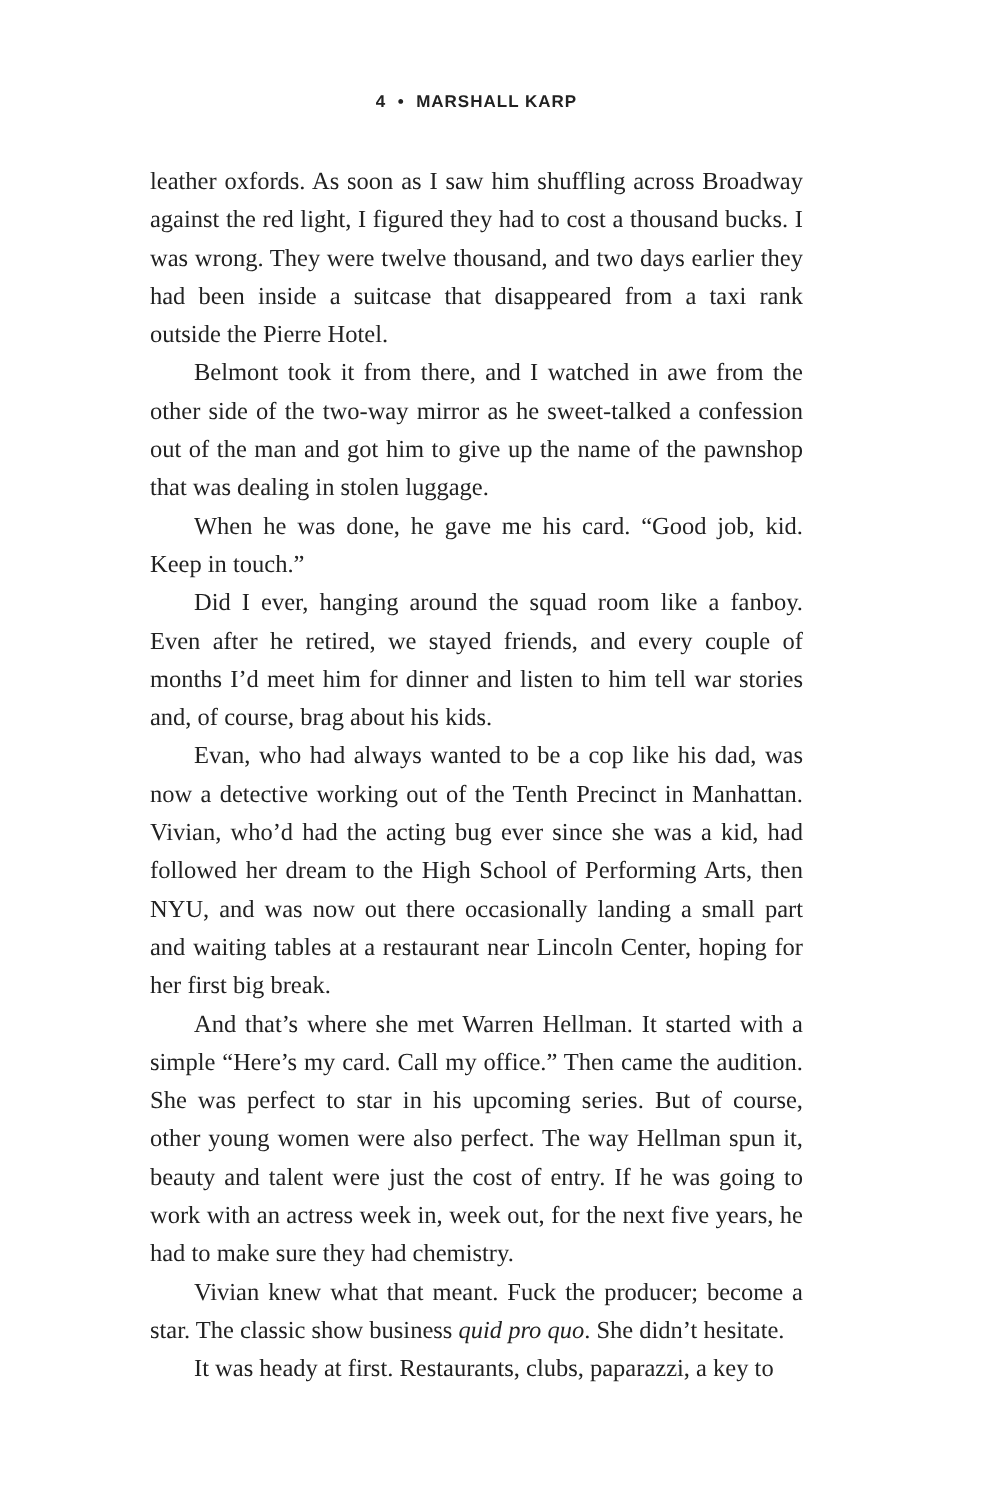4 • MARSHALL KARP
leather oxfords. As soon as I saw him shuffling across Broadway against the red light, I figured they had to cost a thousand bucks. I was wrong. They were twelve thousand, and two days earlier they had been inside a suitcase that disappeared from a taxi rank outside the Pierre Hotel.
Belmont took it from there, and I watched in awe from the other side of the two-way mirror as he sweet-talked a confession out of the man and got him to give up the name of the pawnshop that was dealing in stolen luggage.
When he was done, he gave me his card. “Good job, kid. Keep in touch.”
Did I ever, hanging around the squad room like a fanboy. Even after he retired, we stayed friends, and every couple of months I’d meet him for dinner and listen to him tell war stories and, of course, brag about his kids.
Evan, who had always wanted to be a cop like his dad, was now a detective working out of the Tenth Precinct in Manhattan. Vivian, who’d had the acting bug ever since she was a kid, had followed her dream to the High School of Performing Arts, then NYU, and was now out there occasionally landing a small part and waiting tables at a restaurant near Lincoln Center, hoping for her first big break.
And that’s where she met Warren Hellman. It started with a simple “Here’s my card. Call my office.” Then came the audition. She was perfect to star in his upcoming series. But of course, other young women were also perfect. The way Hellman spun it, beauty and talent were just the cost of entry. If he was going to work with an actress week in, week out, for the next five years, he had to make sure they had chemistry.
Vivian knew what that meant. Fuck the producer; become a star. The classic show business quid pro quo. She didn’t hesitate.
It was heady at first. Restaurants, clubs, paparazzi, a key to